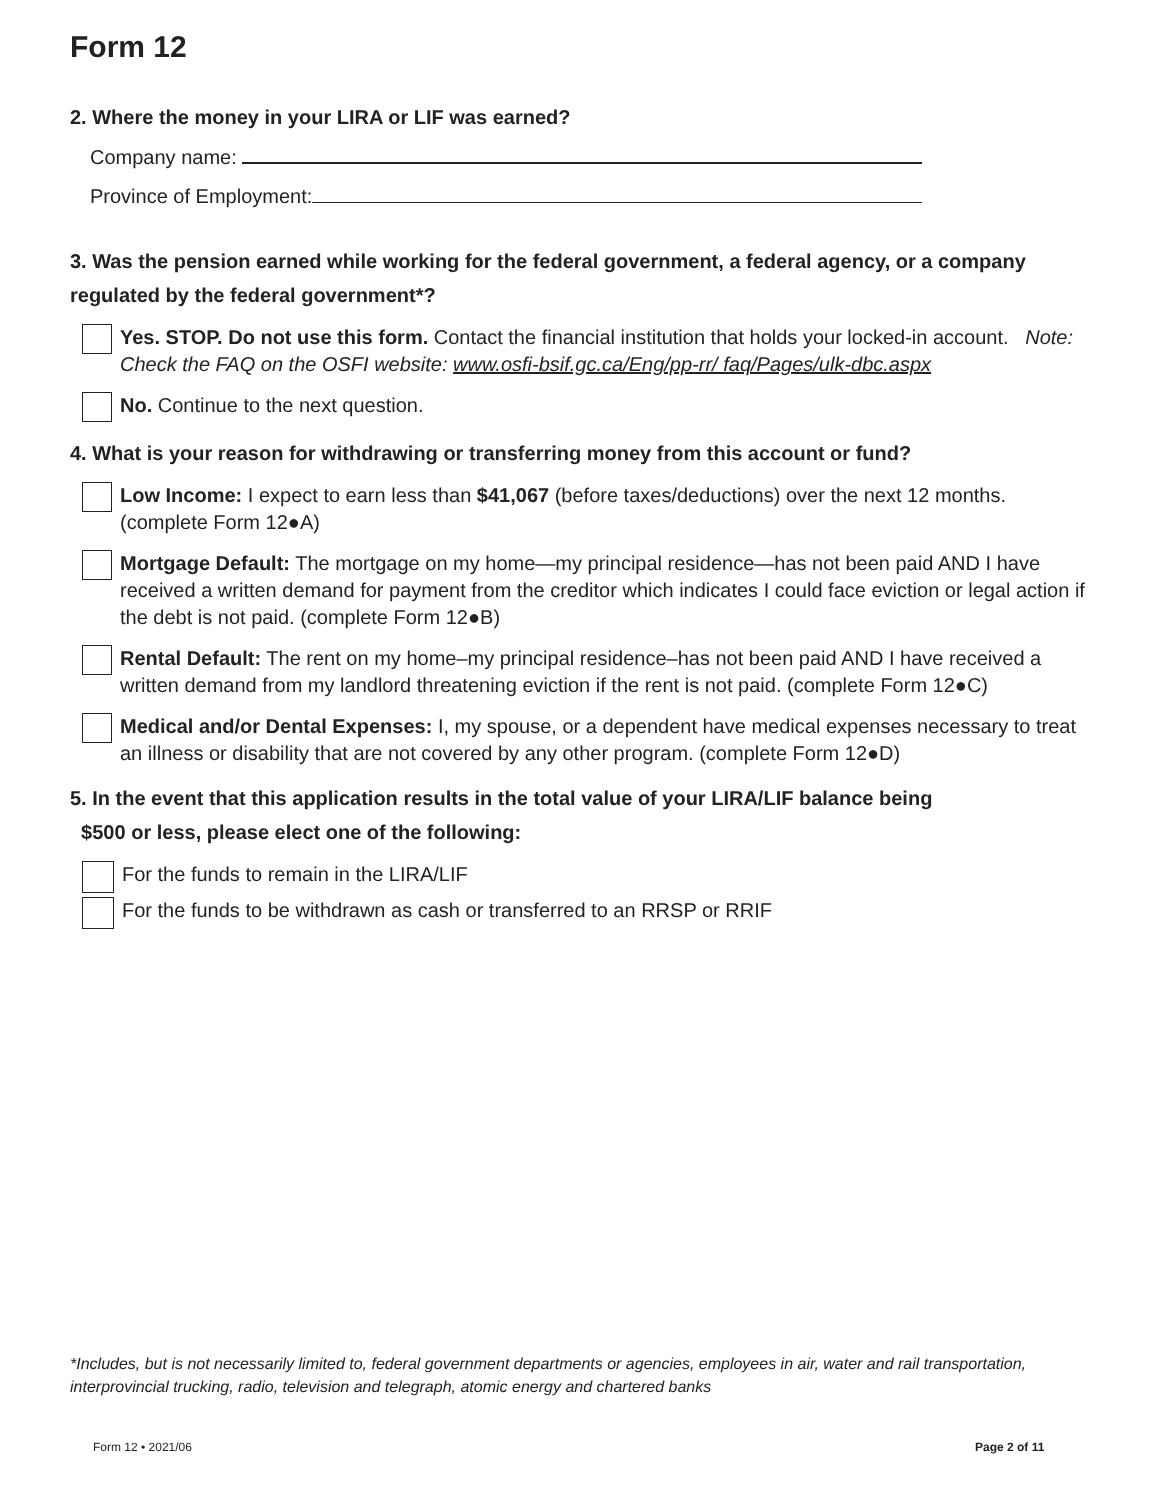Form 12
2. Where the money in your LIRA or LIF was earned?
Company name:
Province of Employment:
3. Was the pension earned while working for the federal government, a federal agency, or a company regulated by the federal government*?
Yes. STOP. Do not use this form. Contact the financial institution that holds your locked-in account. Note: Check the FAQ on the OSFI website: www.osfi-bsif.gc.ca/Eng/pp-rr/ faq/Pages/ulk-dbc.aspx
No. Continue to the next question.
4. What is your reason for withdrawing or transferring money from this account or fund?
Low Income: I expect to earn less than $41,067 (before taxes/deductions) over the next 12 months. (complete Form 12●A)
Mortgage Default: The mortgage on my home—my principal residence—has not been paid AND I have received a written demand for payment from the creditor which indicates I could face eviction or legal action if the debt is not paid. (complete Form 12●B)
Rental Default: The rent on my home–my principal residence–has not been paid AND I have received a written demand from my landlord threatening eviction if the rent is not paid. (complete Form 12●C)
Medical and/or Dental Expenses: I, my spouse, or a dependent have medical expenses necessary to treat an illness or disability that are not covered by any other program. (complete Form 12●D)
5. In the event that this application results in the total value of your LIRA/LIF balance being
$500 or less, please elect one of the following:
For the funds to remain in the LIRA/LIF
For the funds to be withdrawn as cash or transferred to an RRSP or RRIF
*Includes, but is not necessarily limited to, federal government departments or agencies, employees in air, water and rail transportation, interprovincial trucking, radio, television and telegraph, atomic energy and chartered banks
Form 12 • 2021/06 Page 2 of 11